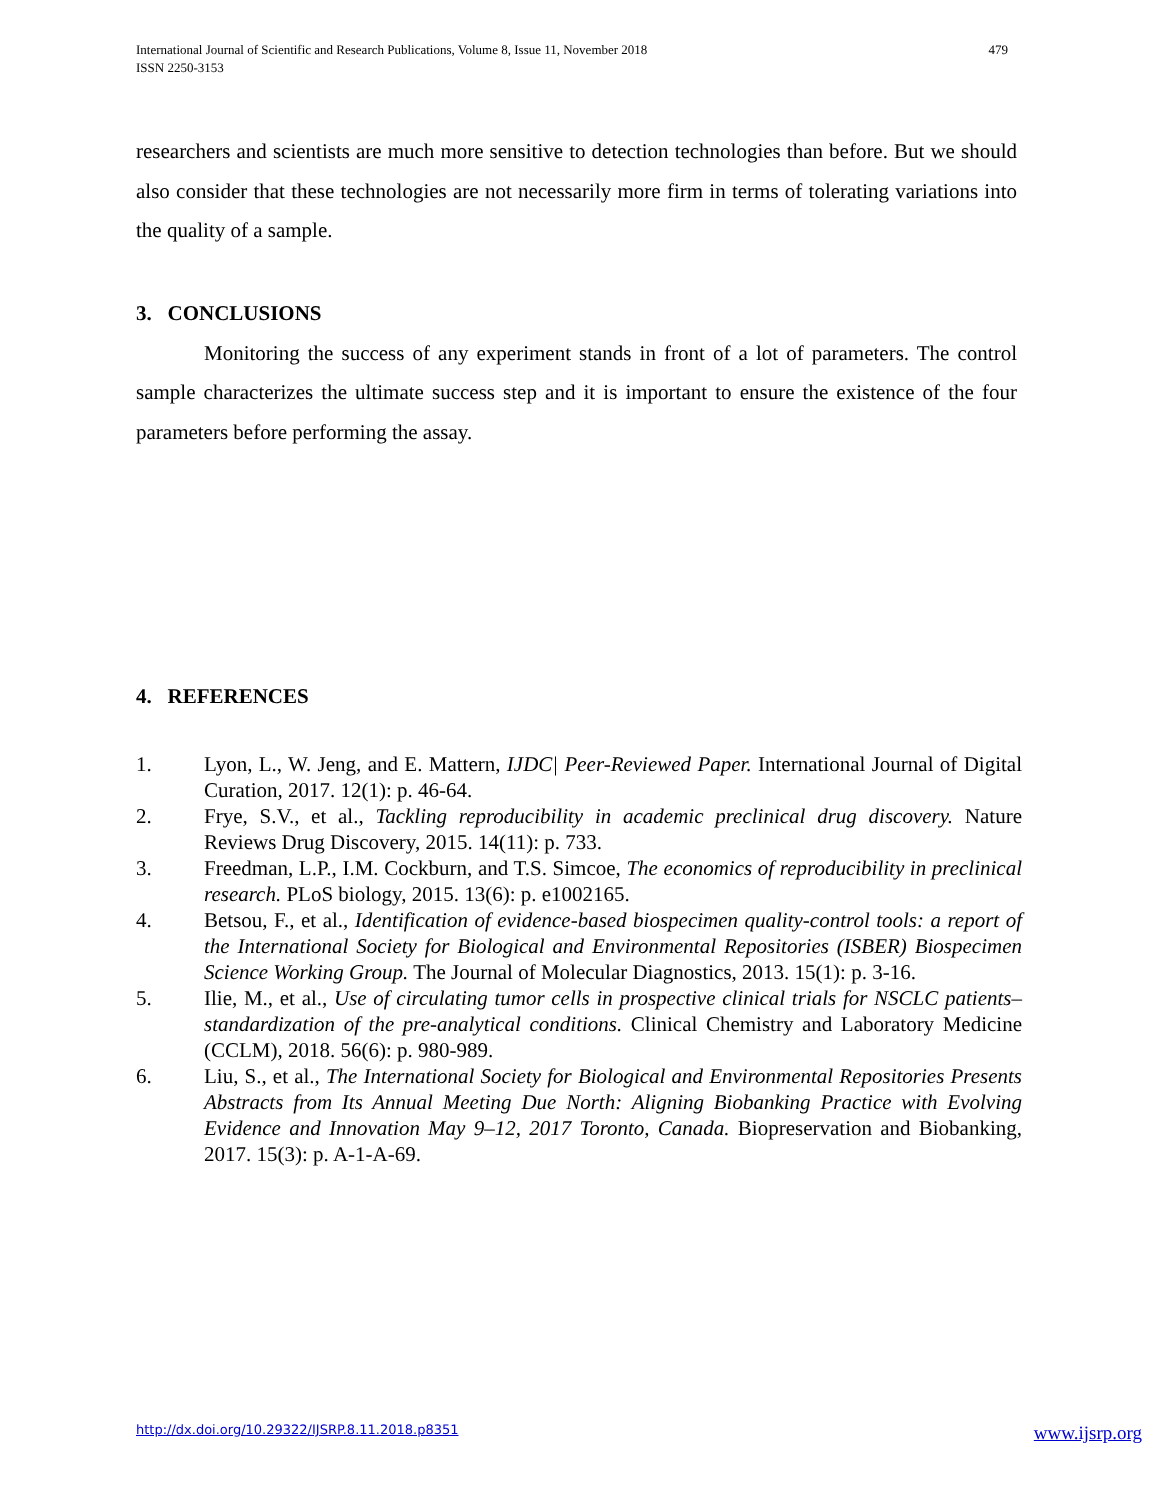International Journal of Scientific and Research Publications, Volume 8, Issue 11, November 2018
ISSN 2250-3153
479
researchers and scientists are much more sensitive to detection technologies than before. But we should also consider that these technologies are not necessarily more firm in terms of tolerating variations into the quality of a sample.
3. CONCLUSIONS
Monitoring the success of any experiment stands in front of a lot of parameters. The control sample characterizes the ultimate success step and it is important to ensure the existence of the four parameters before performing the assay.
4. REFERENCES
1. Lyon, L., W. Jeng, and E. Mattern, IJDC| Peer-Reviewed Paper. International Journal of Digital Curation, 2017. 12(1): p. 46-64.
2. Frye, S.V., et al., Tackling reproducibility in academic preclinical drug discovery. Nature Reviews Drug Discovery, 2015. 14(11): p. 733.
3. Freedman, L.P., I.M. Cockburn, and T.S. Simcoe, The economics of reproducibility in preclinical research. PLoS biology, 2015. 13(6): p. e1002165.
4. Betsou, F., et al., Identification of evidence-based biospecimen quality-control tools: a report of the International Society for Biological and Environmental Repositories (ISBER) Biospecimen Science Working Group. The Journal of Molecular Diagnostics, 2013. 15(1): p. 3-16.
5. Ilie, M., et al., Use of circulating tumor cells in prospective clinical trials for NSCLC patients–standardization of the pre-analytical conditions. Clinical Chemistry and Laboratory Medicine (CCLM), 2018. 56(6): p. 980-989.
6. Liu, S., et al., The International Society for Biological and Environmental Repositories Presents Abstracts from Its Annual Meeting Due North: Aligning Biobanking Practice with Evolving Evidence and Innovation May 9–12, 2017 Toronto, Canada. Biopreservation and Biobanking, 2017. 15(3): p. A-1-A-69.
http://dx.doi.org/10.29322/IJSRP.8.11.2018.p8351 www.ijsrp.org